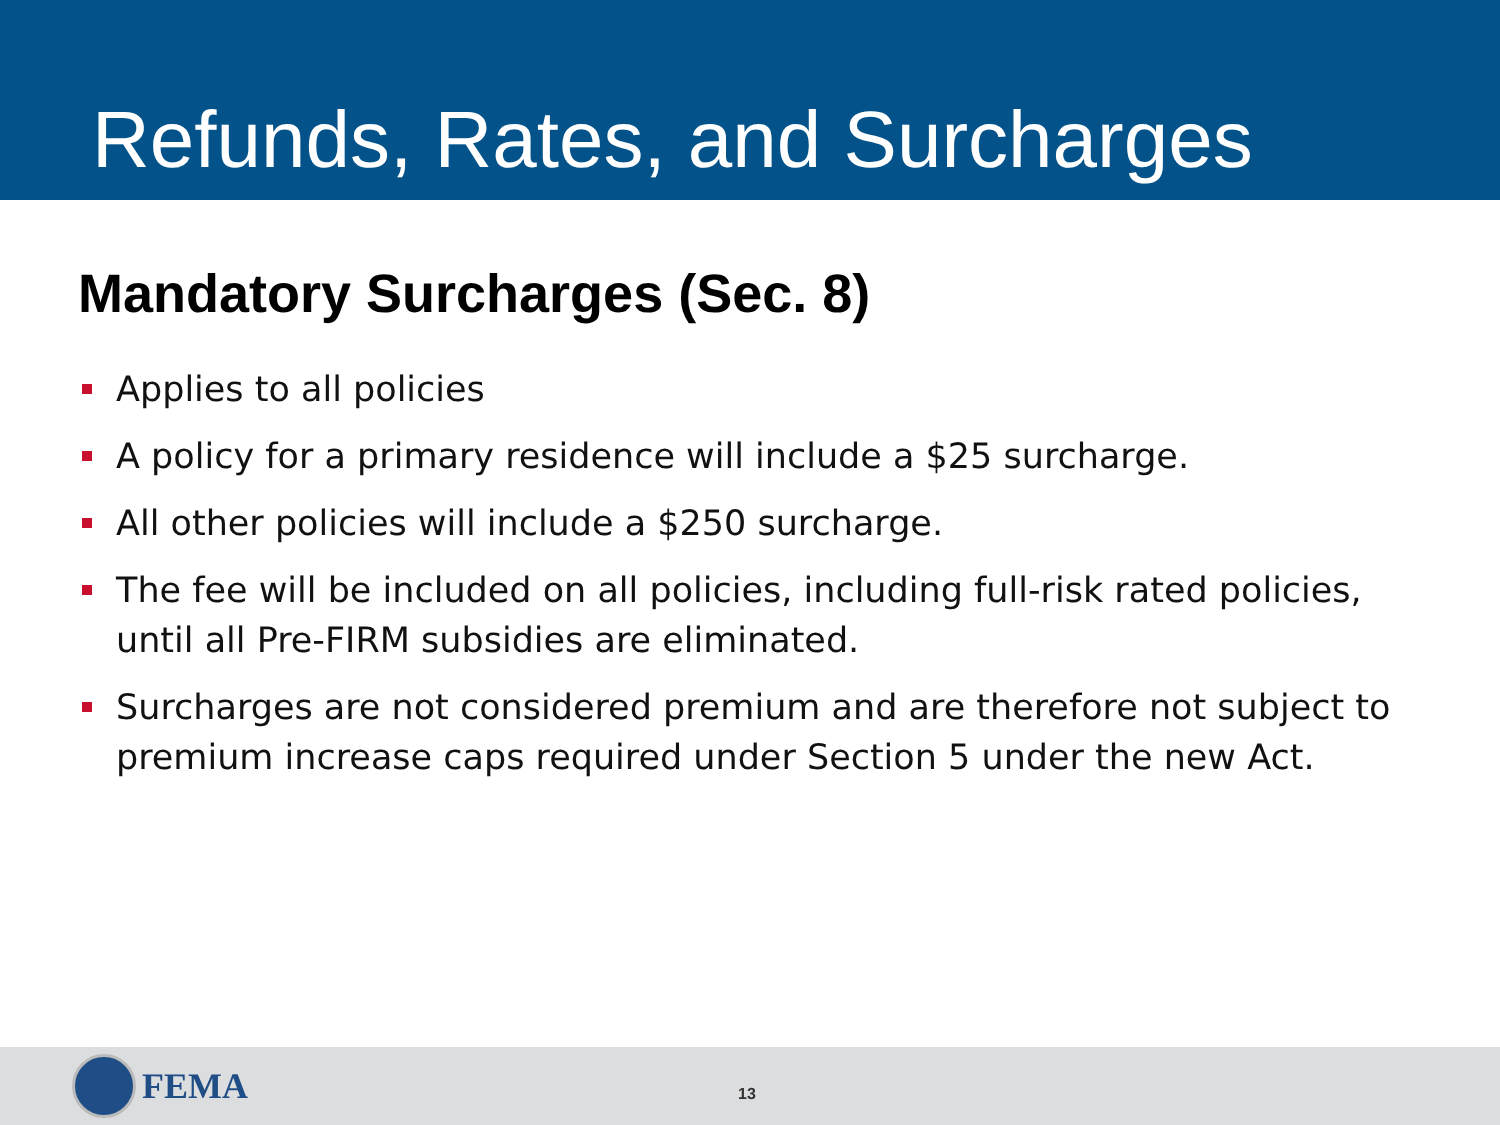Refunds, Rates, and Surcharges
Mandatory Surcharges (Sec. 8)
Applies to all policies
A policy for a primary residence will include a $25 surcharge.
All other policies will include a $250 surcharge.
The fee will be included on all policies, including full-risk rated policies, until all Pre-FIRM subsidies are eliminated.
Surcharges are not considered premium and are therefore not subject to premium increase caps required under Section 5 under the new Act.
FEMA
13